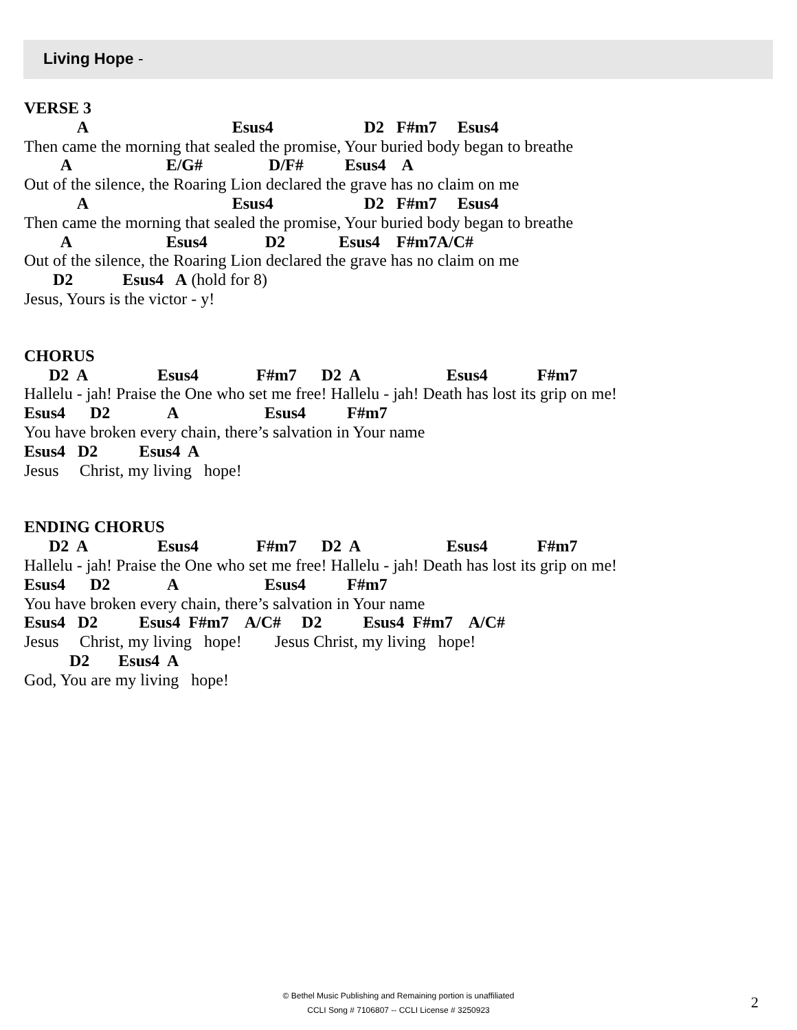Living Hope -
VERSE 3
A Esus4 D2 F#m7 Esus4
Then came the morning that sealed the promise, Your buried body began to breathe
A E/G# D/F# Esus4 A
Out of the silence, the Roaring Lion declared the grave has no claim on me
A Esus4 D2 F#m7 Esus4
Then came the morning that sealed the promise, Your buried body began to breathe
A Esus4 D2 Esus4 F#m7A/C#
Out of the silence, the Roaring Lion declared the grave has no claim on me
D2 Esus4 A (hold for 8)
Jesus, Yours is the victor - y!
CHORUS
D2 A Esus4 F#m7 D2 A Esus4 F#m7
Hallelu - jah! Praise the One who set me free! Hallelu - jah! Death has lost its grip on me!
Esus4 D2 A Esus4 F#m7
You have broken every chain, there’s salvation in Your name
Esus4 D2 Esus4 A
Jesus Christ, my living hope!
ENDING CHORUS
D2 A Esus4 F#m7 D2 A Esus4 F#m7
Hallelu - jah! Praise the One who set me free! Hallelu - jah! Death has lost its grip on me!
Esus4 D2 A Esus4 F#m7
You have broken every chain, there’s salvation in Your name
Esus4 D2 Esus4 F#m7 A/C# D2 Esus4 F#m7 A/C#
Jesus Christ, my living hope! Jesus Christ, my living hope!
D2 Esus4 A
God, You are my living hope!
© Bethel Music Publishing and Remaining portion is unaffiliated
CCLI Song # 7106807 -- CCLI License # 3250923
2